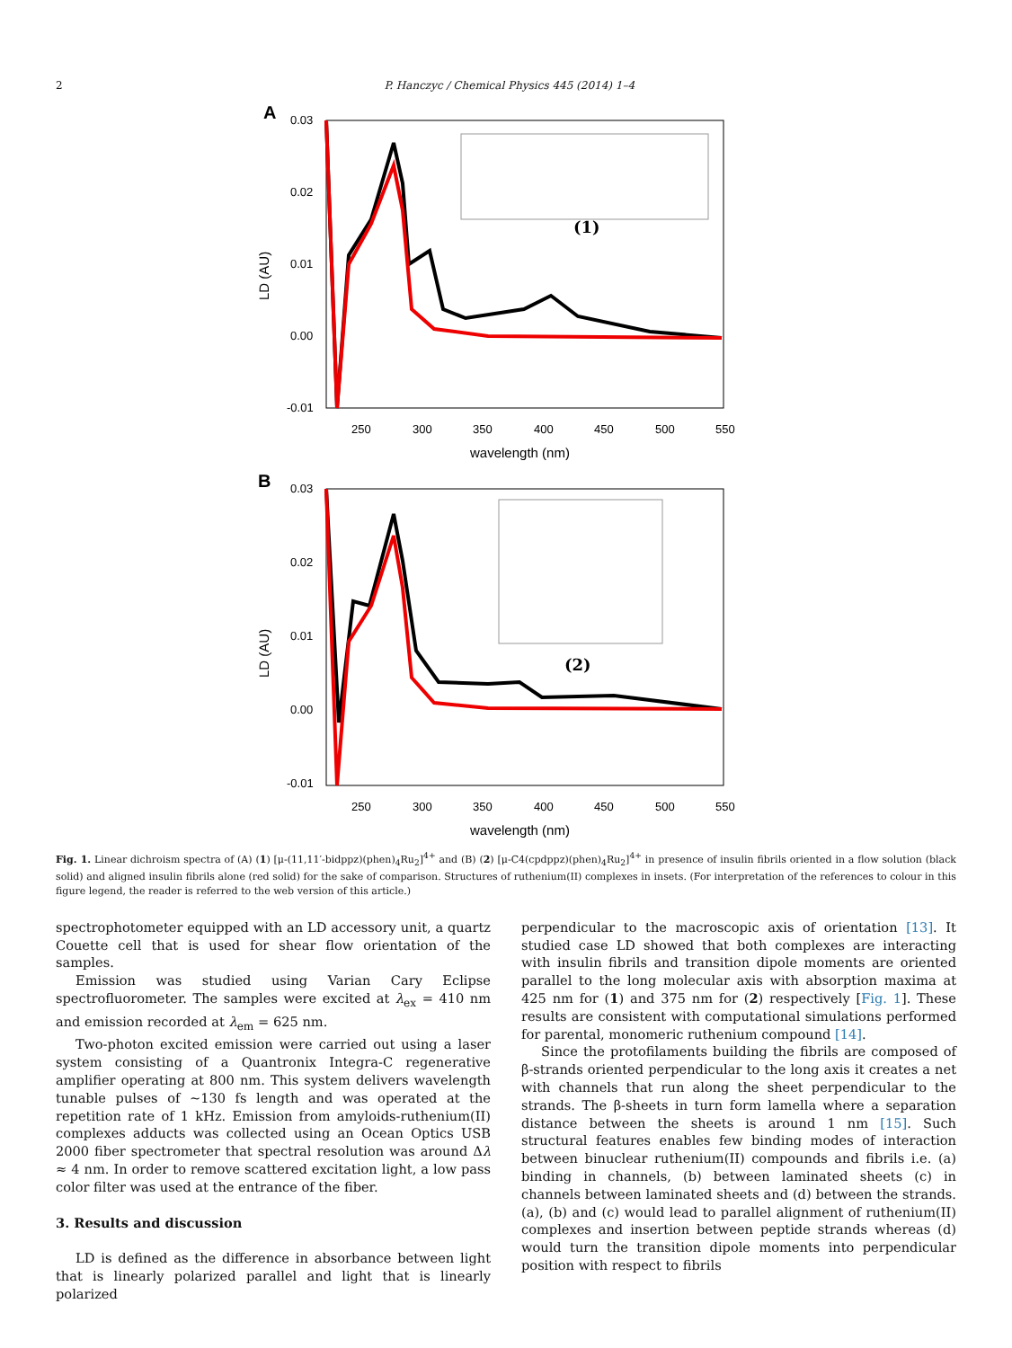2 P. Hanczyc / Chemical Physics 445 (2014) 1–4
A
0.03
0.02
0.01
0.00
-0.01
250
300
350
400
450
500
550
wavelength (nm)
LD (AU)
(1)
B
0.03
0.02
0.01
0.00
-0.01
250
300
350
400
450
500
550
wavelength (nm)
LD (AU)
(2)
Fig. 1. Linear dichroism spectra of (A) (1) [μ-(11,11′-bidppz)(phen)<sub>4</sub>Ru<sub>2</sub>]<sup>4+</sup> and (B) (2) [μ-C4(cpdppz)(phen)<sub>4</sub>Ru<sub>2</sub>]<sup>4+</sup> in presence of insulin fibrils oriented in a flow solution (black solid) and aligned insulin fibrils alone (red solid) for the sake of comparison. Structures of ruthenium(II) complexes in insets. (For interpretation of the references to colour in this figure legend, the reader is referred to the web version of this article.)
spectrophotometer equipped with an LD accessory unit, a quartz Couette cell that is used for shear flow orientation of the samples.
Emission was studied using Varian Cary Eclipse spectrofluorometer. The samples were excited at λ<sub>ex</sub> = 410 nm and emission recorded at λ<sub>em</sub> = 625 nm.
Two-photon excited emission were carried out using a laser system consisting of a Quantronix Integra-C regenerative amplifier operating at 800 nm. This system delivers wavelength tunable pulses of ∼130 fs length and was operated at the repetition rate of 1 kHz. Emission from amyloids-ruthenium(II) complexes adducts was collected using an Ocean Optics USB 2000 fiber spectrometer that spectral resolution was around Δλ ≈ 4 nm. In order to remove scattered excitation light, a low pass color filter was used at the entrance of the fiber.
3. Results and discussion
LD is defined as the difference in absorbance between light that is linearly polarized parallel and light that is linearly polarized
perpendicular to the macroscopic axis of orientation [13]. It studied case LD showed that both complexes are interacting with insulin fibrils and transition dipole moments are oriented parallel to the long molecular axis with absorption maxima at 425 nm for (1) and 375 nm for (2) respectively [Fig. 1]. These results are consistent with computational simulations performed for parental, monomeric ruthenium compound [14].
Since the protofilaments building the fibrils are composed of β-strands oriented perpendicular to the long axis it creates a net with channels that run along the sheet perpendicular to the strands. The β-sheets in turn form lamella where a separation distance between the sheets is around 1 nm [15]. Such structural features enables few binding modes of interaction between binuclear ruthenium(II) compounds and fibrils i.e. (a) binding in channels, (b) between laminated sheets (c) in channels between laminated sheets and (d) between the strands. (a), (b) and (c) would lead to parallel alignment of ruthenium(II) complexes and insertion between peptide strands whereas (d) would turn the transition dipole moments into perpendicular position with respect to fibrils